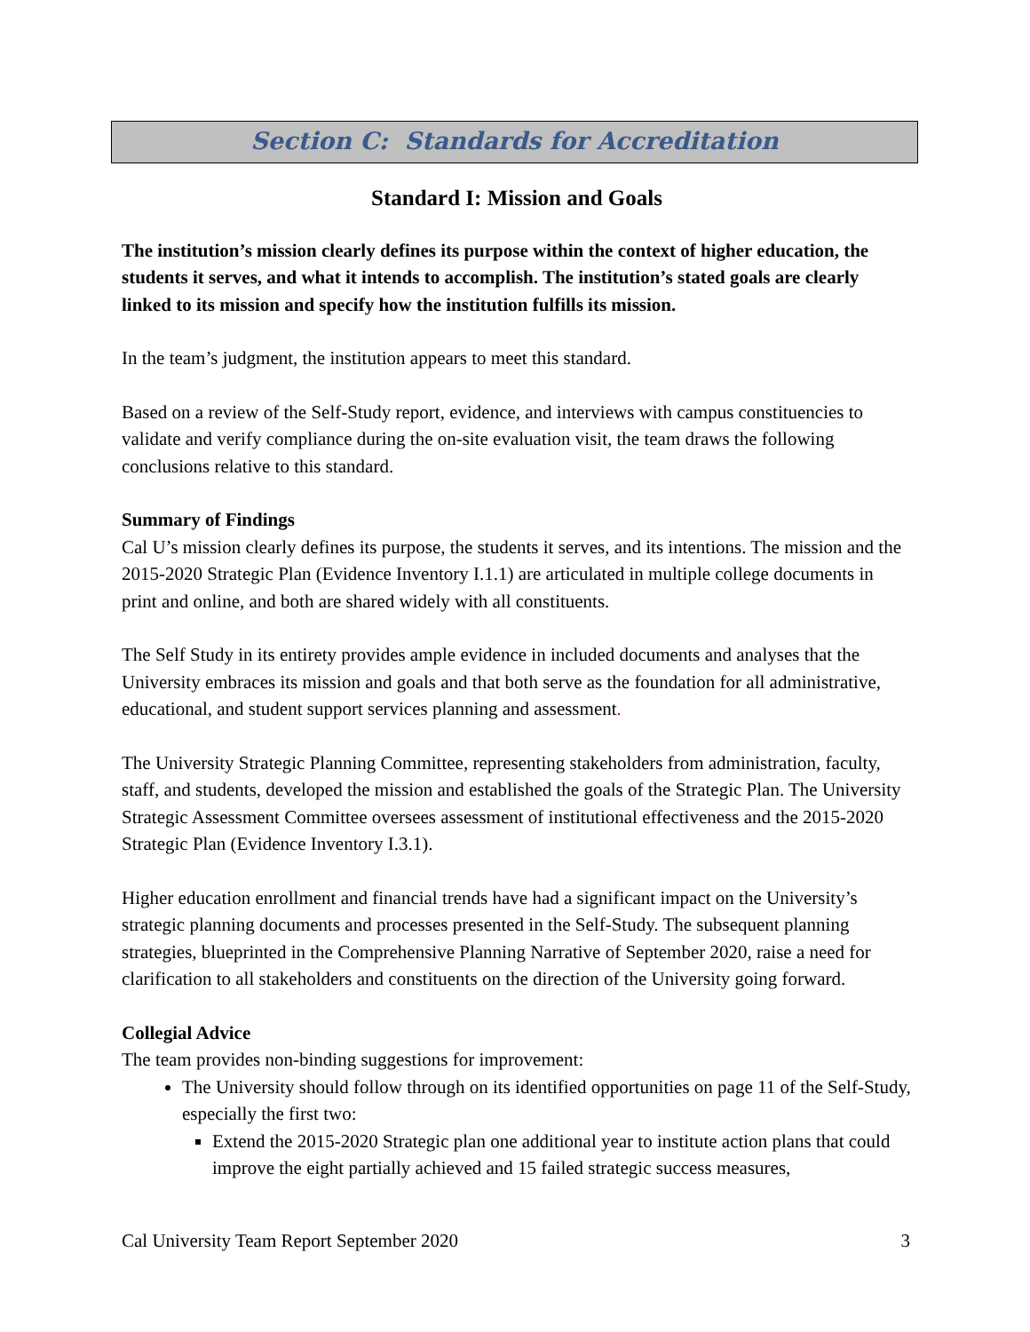Section C: Standards for Accreditation
Standard I: Mission and Goals
The institution’s mission clearly defines its purpose within the context of higher education, the students it serves, and what it intends to accomplish. The institution’s stated goals are clearly linked to its mission and specify how the institution fulfills its mission.
In the team’s judgment, the institution appears to meet this standard.
Based on a review of the Self-Study report, evidence, and interviews with campus constituencies to validate and verify compliance during the on-site evaluation visit, the team draws the following conclusions relative to this standard.
Summary of Findings
Cal U’s mission clearly defines its purpose, the students it serves, and its intentions. The mission and the 2015-2020 Strategic Plan (Evidence Inventory I.1.1) are articulated in multiple college documents in print and online, and both are shared widely with all constituents.
The Self Study in its entirety provides ample evidence in included documents and analyses that the University embraces its mission and goals and that both serve as the foundation for all administrative, educational, and student support services planning and assessment.
The University Strategic Planning Committee, representing stakeholders from administration, faculty, staff, and students, developed the mission and established the goals of the Strategic Plan. The University Strategic Assessment Committee oversees assessment of institutional effectiveness and the 2015-2020 Strategic Plan (Evidence Inventory I.3.1).
Higher education enrollment and financial trends have had a significant impact on the University’s strategic planning documents and processes presented in the Self-Study. The subsequent planning strategies, blueprinted in the Comprehensive Planning Narrative of September 2020, raise a need for clarification to all stakeholders and constituents on the direction of the University going forward.
Collegial Advice
The team provides non-binding suggestions for improvement:
The University should follow through on its identified opportunities on page 11 of the Self-Study, especially the first two:
Extend the 2015-2020 Strategic plan one additional year to institute action plans that could improve the eight partially achieved and 15 failed strategic success measures,
Cal University Team Report September 2020 3